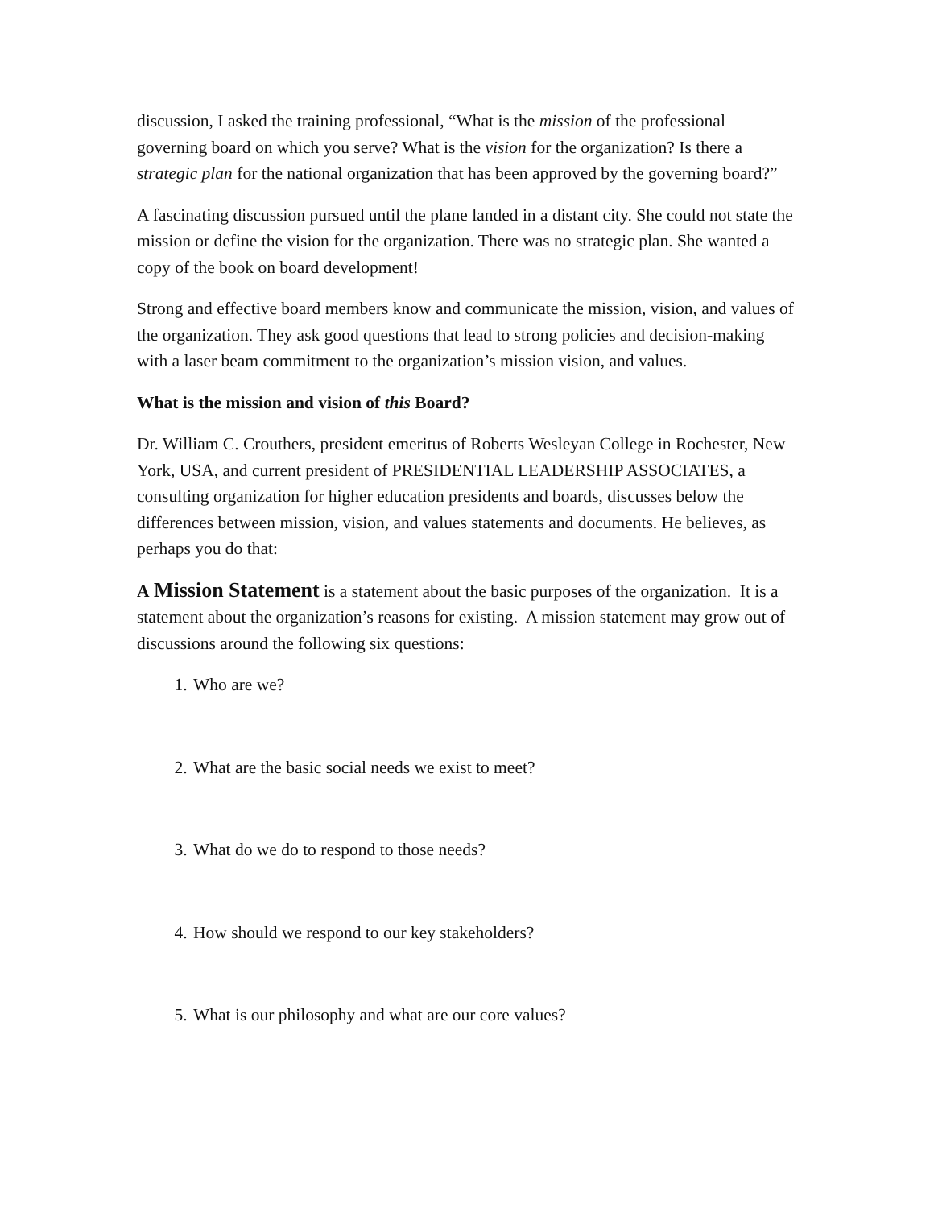discussion, I asked the training professional, “What is the mission of the professional governing board on which you serve? What is the vision for the organization? Is there a strategic plan for the national organization that has been approved by the governing board?”
A fascinating discussion pursued until the plane landed in a distant city. She could not state the mission or define the vision for the organization. There was no strategic plan. She wanted a copy of the book on board development!
Strong and effective board members know and communicate the mission, vision, and values of the organization. They ask good questions that lead to strong policies and decision-making with a laser beam commitment to the organization’s mission vision, and values.
What is the mission and vision of this Board?
Dr. William C. Crouthers, president emeritus of Roberts Wesleyan College in Rochester, New York, USA, and current president of PRESIDENTIAL LEADERSHIP ASSOCIATES, a consulting organization for higher education presidents and boards, discusses below the differences between mission, vision, and values statements and documents. He believes, as perhaps you do that:
A Mission Statement is a statement about the basic purposes of the organization. It is a statement about the organization’s reasons for existing. A mission statement may grow out of discussions around the following six questions:
1. Who are we?
2. What are the basic social needs we exist to meet?
3. What do we do to respond to those needs?
4. How should we respond to our key stakeholders?
5. What is our philosophy and what are our core values?